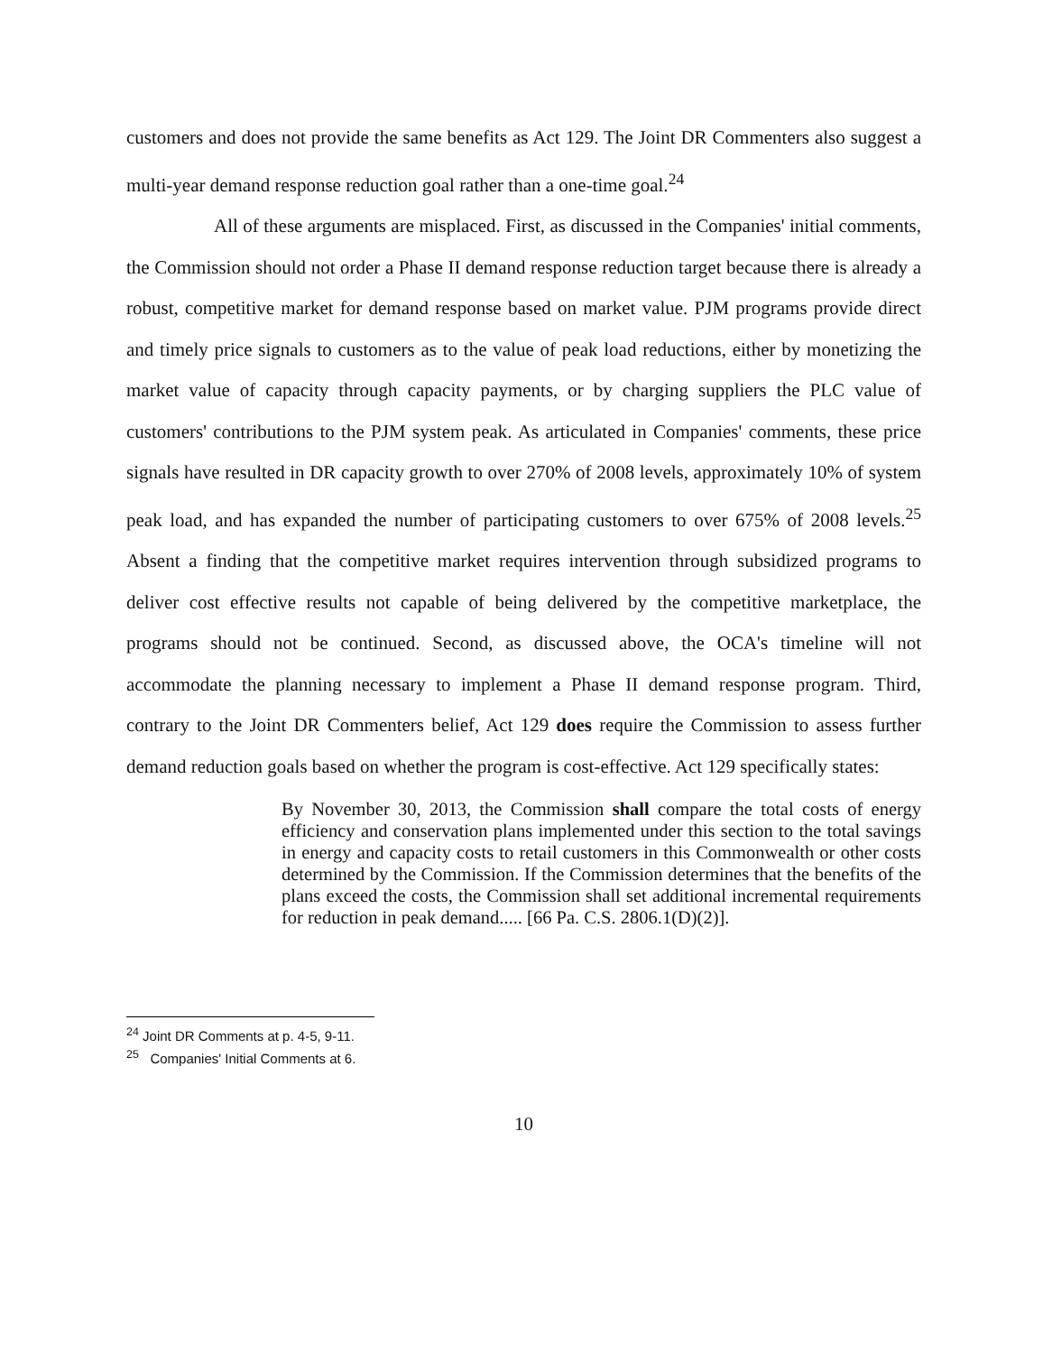customers and does not provide the same benefits as Act 129. The Joint DR Commenters also suggest a multi-year demand response reduction goal rather than a one-time goal.<sup>24</sup>
All of these arguments are misplaced. First, as discussed in the Companies' initial comments, the Commission should not order a Phase II demand response reduction target because there is already a robust, competitive market for demand response based on market value. PJM programs provide direct and timely price signals to customers as to the value of peak load reductions, either by monetizing the market value of capacity through capacity payments, or by charging suppliers the PLC value of customers' contributions to the PJM system peak. As articulated in Companies' comments, these price signals have resulted in DR capacity growth to over 270% of 2008 levels, approximately 10% of system peak load, and has expanded the number of participating customers to over 675% of 2008 levels.<sup>25</sup> Absent a finding that the competitive market requires intervention through subsidized programs to deliver cost effective results not capable of being delivered by the competitive marketplace, the programs should not be continued. Second, as discussed above, the OCA's timeline will not accommodate the planning necessary to implement a Phase II demand response program. Third, contrary to the Joint DR Commenters belief, Act 129 does require the Commission to assess further demand reduction goals based on whether the program is cost-effective. Act 129 specifically states:
By November 30, 2013, the Commission shall compare the total costs of energy efficiency and conservation plans implemented under this section to the total savings in energy and capacity costs to retail customers in this Commonwealth or other costs determined by the Commission. If the Commission determines that the benefits of the plans exceed the costs, the Commission shall set additional incremental requirements for reduction in peak demand..... [66 Pa. C.S. 2806.1(D)(2)].
<sup>24</sup> Joint DR Comments at p. 4-5, 9-11.
<sup>25</sup> Companies' Initial Comments at 6.
10